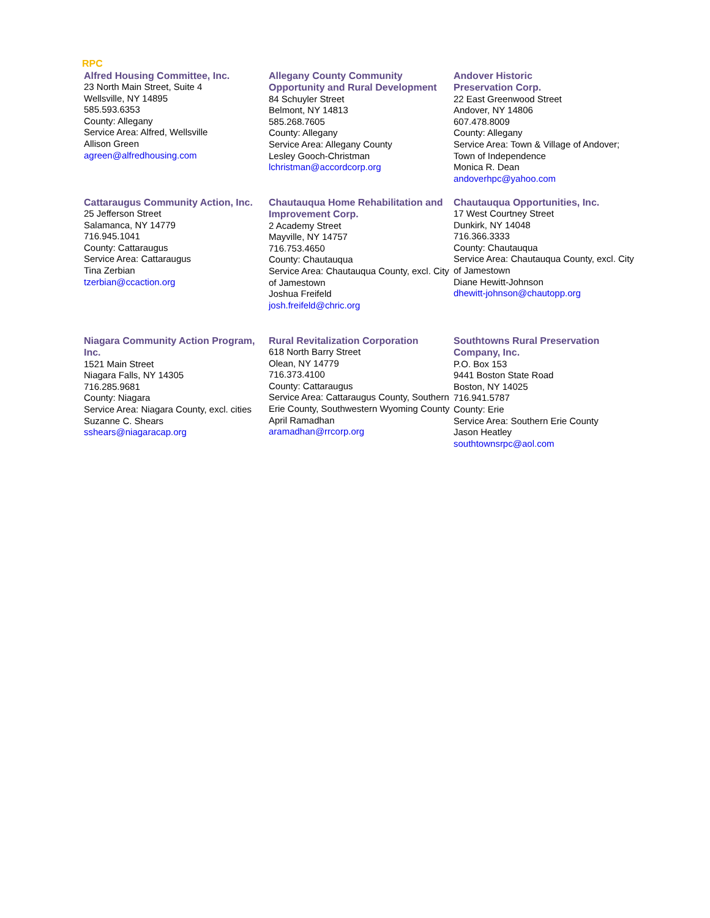RPC
Alfred Housing Committee, Inc.
23 North Main Street, Suite 4
Wellsville, NY 14895
585.593.6353
County: Allegany
Service Area: Alfred, Wellsville
Allison Green
agreen@alfredhousing.com
Allegany County Community Opportunity and Rural Development
84 Schuyler Street
Belmont, NY 14813
585.268.7605
County: Allegany
Service Area: Allegany County
Lesley Gooch-Christman
lchristman@accordcorp.org
Andover Historic
Preservation Corp.
22 East Greenwood Street
Andover, NY 14806
607.478.8009
County: Allegany
Service Area: Town & Village of Andover; Town of Independence
Monica R. Dean
andoverhpc@yahoo.com
Cattaraugus Community Action, Inc.
25 Jefferson Street
Salamanca, NY 14779
716.945.1041
County: Cattaraugus
Service Area: Cattaraugus
Tina Zerbian
tzerbian@ccaction.org
Chautauqua Home Rehabilitation and Improvement Corp.
2 Academy Street
Mayville, NY 14757
716.753.4650
County: Chautauqua
Service Area: Chautauqua County, excl. City of Jamestown
Joshua Freifeld
josh.freifeld@chric.org
Chautauqua Opportunities, Inc.
17 West Courtney Street
Dunkirk, NY 14048
716.366.3333
County: Chautauqua
Service Area: Chautauqua County, excl. City of Jamestown
Diane Hewitt-Johnson
dhewitt-johnson@chautopp.org
Niagara Community Action Program, Inc.
1521 Main Street
Niagara Falls, NY 14305
716.285.9681
County: Niagara
Service Area: Niagara County, excl. cities
Suzanne C. Shears
sshears@niagaracap.org
Rural Revitalization Corporation
618 North Barry Street
Olean, NY 14779
716.373.4100
County: Cattaraugus
Service Area: Cattaraugus County, Southern Erie County, Southwestern Wyoming County
April Ramadhan
aramadhan@rrcorp.org
Southtowns Rural Preservation Company, Inc.
P.O. Box 153
9441 Boston State Road
Boston, NY 14025
716.941.5787
County: Erie
Service Area: Southern Erie County
Jason Heatley
southtownsrpc@aol.com